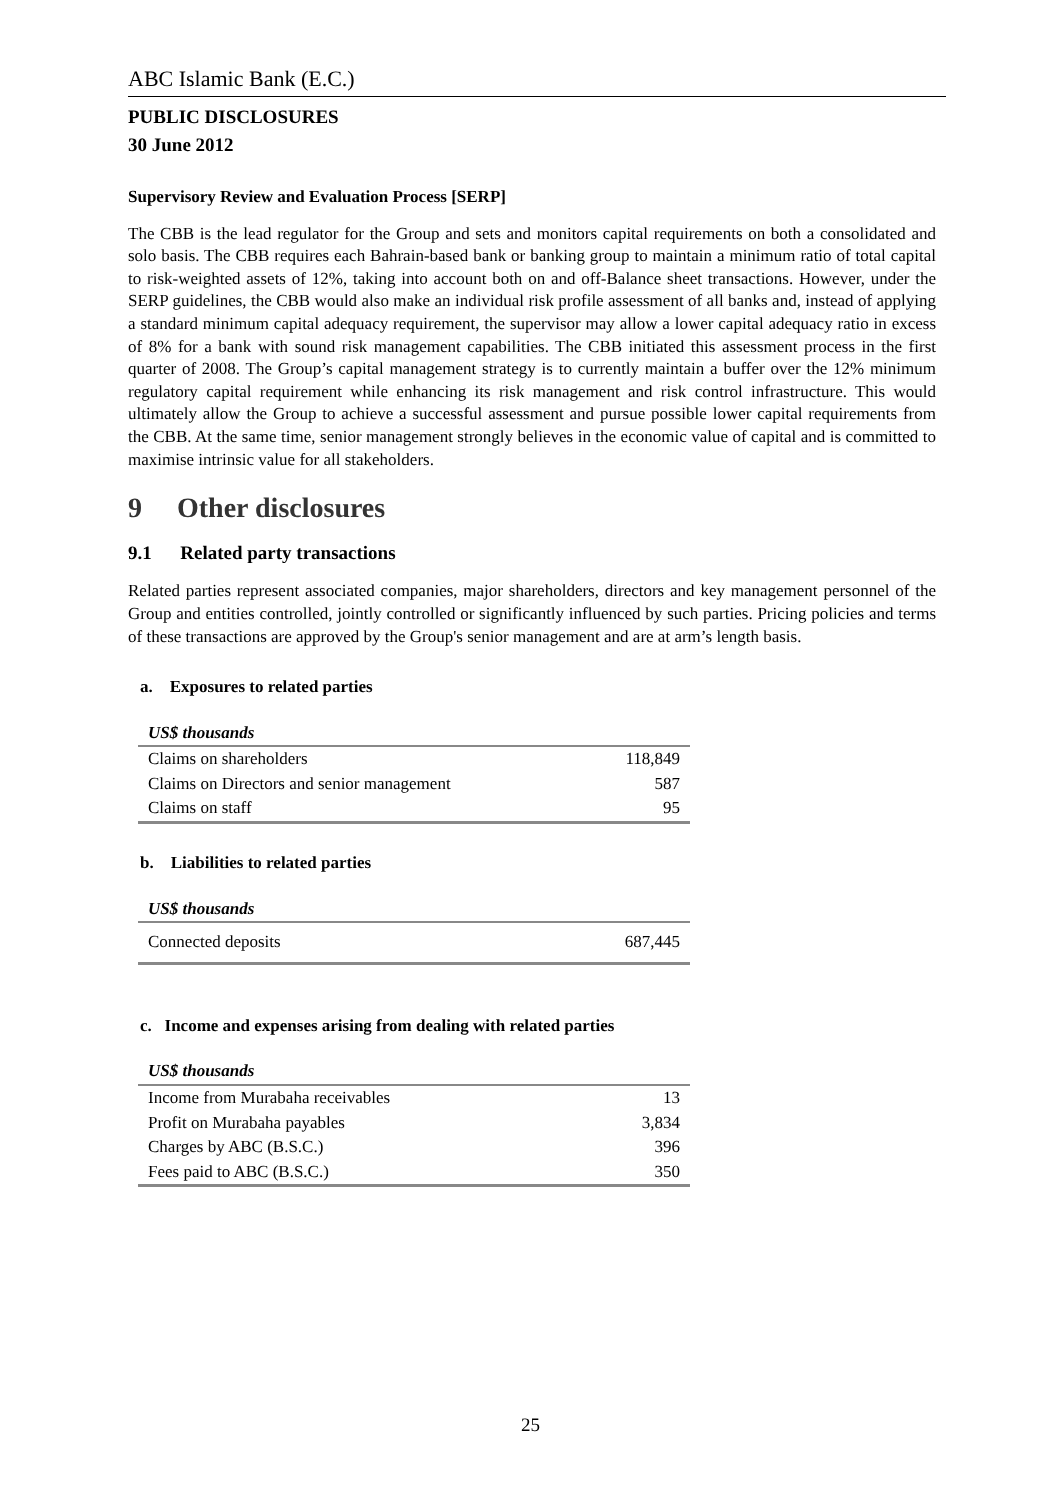ABC Islamic Bank (E.C.)
PUBLIC DISCLOSURES
30 June 2012
Supervisory Review and Evaluation Process [SERP]
The CBB is the lead regulator for the Group and sets and monitors capital requirements on both a consolidated and solo basis. The CBB requires each Bahrain-based bank or banking group to maintain a minimum ratio of total capital to risk-weighted assets of 12%, taking into account both on and off-Balance sheet transactions. However, under the SERP guidelines, the CBB would also make an individual risk profile assessment of all banks and, instead of applying a standard minimum capital adequacy requirement, the supervisor may allow a lower capital adequacy ratio in excess of 8% for a bank with sound risk management capabilities. The CBB initiated this assessment process in the first quarter of 2008. The Group’s capital management strategy is to currently maintain a buffer over the 12% minimum regulatory capital requirement while enhancing its risk management and risk control infrastructure. This would ultimately allow the Group to achieve a successful assessment and pursue possible lower capital requirements from the CBB. At the same time, senior management strongly believes in the economic value of capital and is committed to maximise intrinsic value for all stakeholders.
9 Other disclosures
9.1 Related party transactions
Related parties represent associated companies, major shareholders, directors and key management personnel of the Group and entities controlled, jointly controlled or significantly influenced by such parties. Pricing policies and terms of these transactions are approved by the Group's senior management and are at arm’s length basis.
a. Exposures to related parties
| US$ thousands | |
| Claims on shareholders | 118,849 |
| Claims on Directors and senior management | 587 |
| Claims on staff | 95 |
b. Liabilities to related parties
| US$ thousands | |
| Connected deposits | 687,445 |
c. Income and expenses arising from dealing with related parties
| US$ thousands | |
| Income from Murabaha receivables | 13 |
| Profit on Murabaha payables | 3,834 |
| Charges by ABC (B.S.C.) | 396 |
| Fees paid to ABC (B.S.C.) | 350 |
25